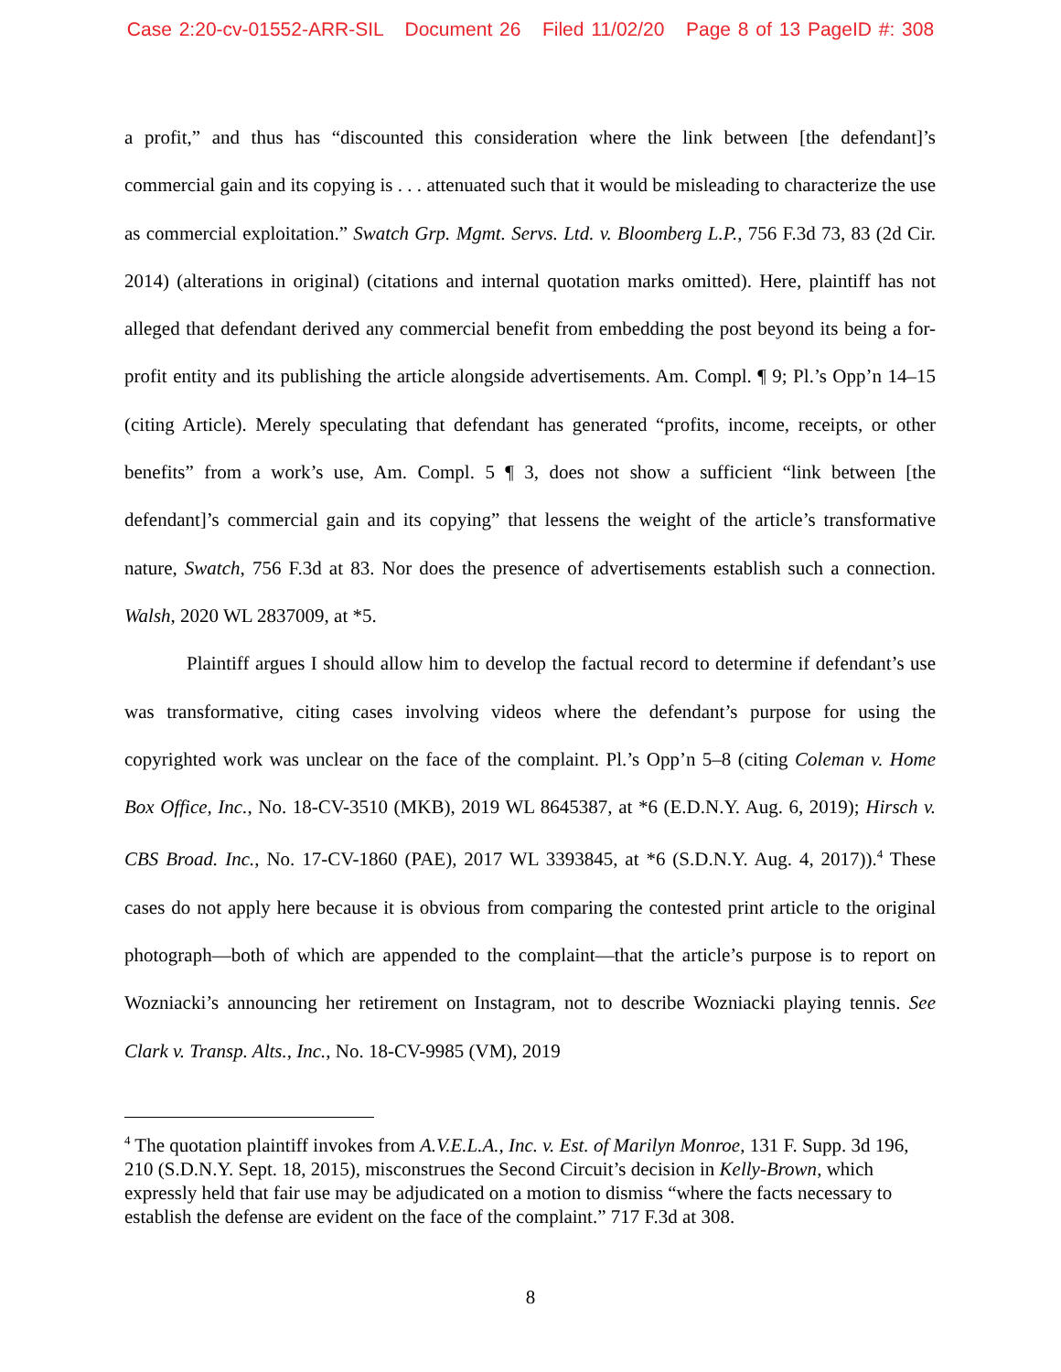Case 2:20-cv-01552-ARR-SIL Document 26 Filed 11/02/20 Page 8 of 13 PageID #: 308
a profit,” and thus has “discounted this consideration where the link between [the defendant]’s commercial gain and its copying is . . . attenuated such that it would be misleading to characterize the use as commercial exploitation.” Swatch Grp. Mgmt. Servs. Ltd. v. Bloomberg L.P., 756 F.3d 73, 83 (2d Cir. 2014) (alterations in original) (citations and internal quotation marks omitted). Here, plaintiff has not alleged that defendant derived any commercial benefit from embedding the post beyond its being a for-profit entity and its publishing the article alongside advertisements. Am. Compl. ¶ 9; Pl.’s Opp’n 14–15 (citing Article). Merely speculating that defendant has generated “profits, income, receipts, or other benefits” from a work’s use, Am. Compl. 5 ¶ 3, does not show a sufficient “link between [the defendant]’s commercial gain and its copying” that lessens the weight of the article’s transformative nature, Swatch, 756 F.3d at 83. Nor does the presence of advertisements establish such a connection. Walsh, 2020 WL 2837009, at *5.
Plaintiff argues I should allow him to develop the factual record to determine if defendant’s use was transformative, citing cases involving videos where the defendant’s purpose for using the copyrighted work was unclear on the face of the complaint. Pl.’s Opp’n 5–8 (citing Coleman v. Home Box Office, Inc., No. 18-CV-3510 (MKB), 2019 WL 8645387, at *6 (E.D.N.Y. Aug. 6, 2019); Hirsch v. CBS Broad. Inc., No. 17-CV-1860 (PAE), 2017 WL 3393845, at *6 (S.D.N.Y. Aug. 4, 2017)).<sup>4</sup> These cases do not apply here because it is obvious from comparing the contested print article to the original photograph—both of which are appended to the complaint—that the article’s purpose is to report on Wozniacki’s announcing her retirement on Instagram, not to describe Wozniacki playing tennis. See Clark v. Transp. Alts., Inc., No. 18-CV-9985 (VM), 2019
<sup>4</sup> The quotation plaintiff invokes from A.V.E.L.A., Inc. v. Est. of Marilyn Monroe, 131 F. Supp. 3d 196, 210 (S.D.N.Y. Sept. 18, 2015), misconstrues the Second Circuit’s decision in Kelly-Brown, which expressly held that fair use may be adjudicated on a motion to dismiss “where the facts necessary to establish the defense are evident on the face of the complaint.” 717 F.3d at 308.
8